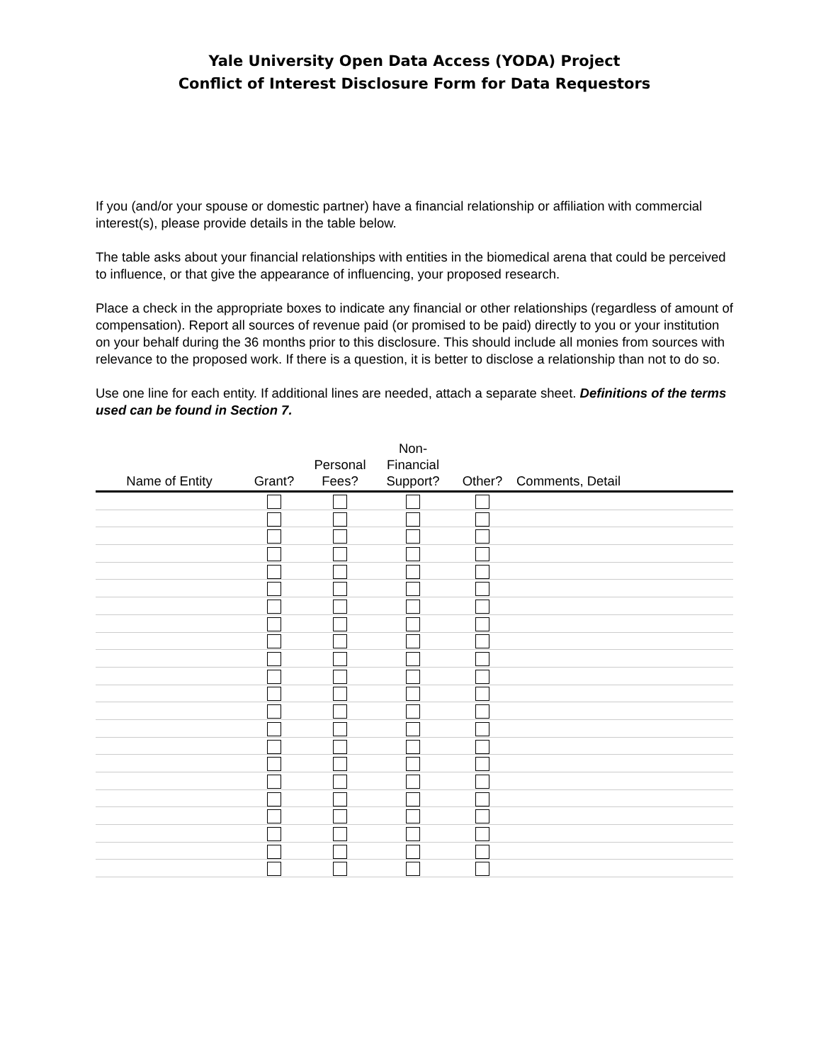Yale University Open Data Access (YODA) Project
Conflict of Interest Disclosure Form for Data Requestors
If you (and/or your spouse or domestic partner) have a financial relationship or affiliation with commercial interest(s), please provide details in the table below.
The table asks about your financial relationships with entities in the biomedical arena that could be perceived to influence, or that give the appearance of influencing, your proposed research.
Place a check in the appropriate boxes to indicate any financial or other relationships (regardless of amount of compensation). Report all sources of revenue paid (or promised to be paid) directly to you or your institution on your behalf during the 36 months prior to this disclosure. This should include all monies from sources with relevance to the proposed work. If there is a question, it is better to disclose a relationship than not to do so.
Use one line for each entity. If additional lines are needed, attach a separate sheet. Definitions of the terms used can be found in Section 7.
| Name of Entity | Grant? | Personal Fees? | Non- Financial Support? | Other? | Comments, Detail |
| --- | --- | --- | --- | --- | --- |